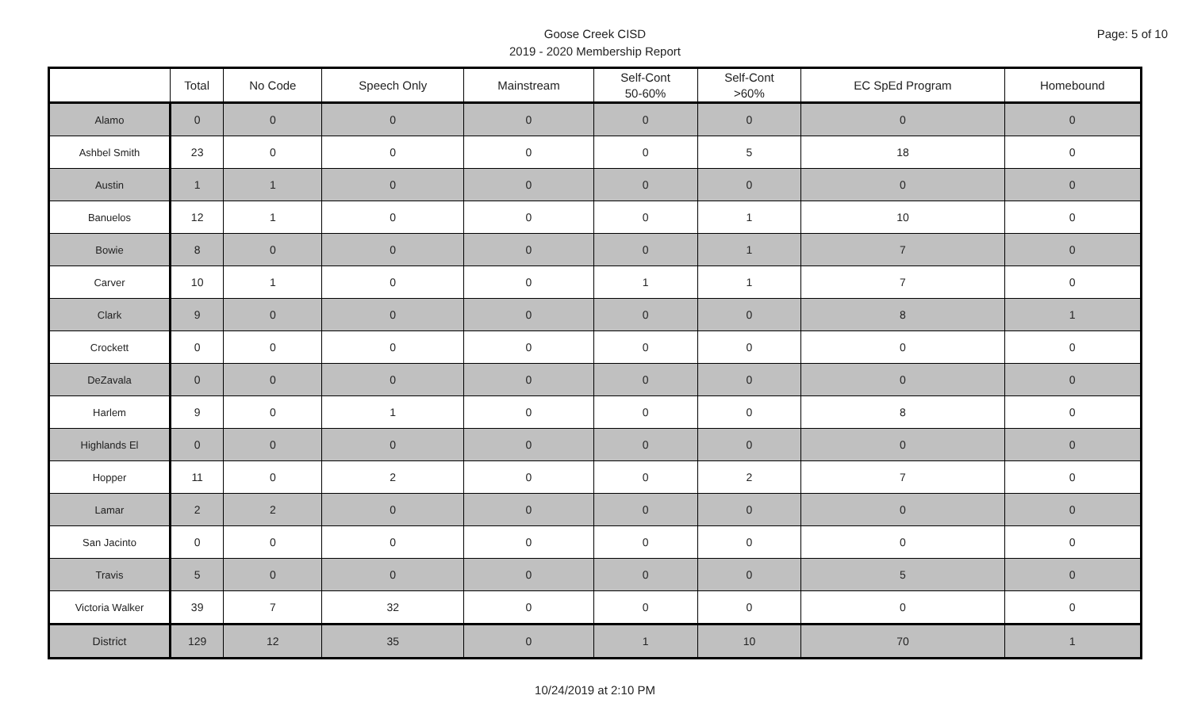Page: 5 of 10
Goose Creek CISD
2019 - 2020 Membership Report
| | Total | No Code | Speech Only | Mainstream | Self-Cont 50-60% | Self-Cont >60% | EC SpEd Program | Homebound |
| --- | --- | --- | --- | --- | --- | --- | --- | --- |
| Alamo | 0 | 0 | 0 | 0 | 0 | 0 | 0 | 0 |
| Ashbel Smith | 23 | 0 | 0 | 0 | 0 | 5 | 18 | 0 |
| Austin | 1 | 1 | 0 | 0 | 0 | 0 | 0 | 0 |
| Banuelos | 12 | 1 | 0 | 0 | 0 | 1 | 10 | 0 |
| Bowie | 8 | 0 | 0 | 0 | 0 | 1 | 7 | 0 |
| Carver | 10 | 1 | 0 | 0 | 1 | 1 | 7 | 0 |
| Clark | 9 | 0 | 0 | 0 | 0 | 0 | 8 | 1 |
| Crockett | 0 | 0 | 0 | 0 | 0 | 0 | 0 | 0 |
| DeZavala | 0 | 0 | 0 | 0 | 0 | 0 | 0 | 0 |
| Harlem | 9 | 0 | 1 | 0 | 0 | 0 | 8 | 0 |
| Highlands El | 0 | 0 | 0 | 0 | 0 | 0 | 0 | 0 |
| Hopper | 11 | 0 | 2 | 0 | 0 | 2 | 7 | 0 |
| Lamar | 2 | 2 | 0 | 0 | 0 | 0 | 0 | 0 |
| San Jacinto | 0 | 0 | 0 | 0 | 0 | 0 | 0 | 0 |
| Travis | 5 | 0 | 0 | 0 | 0 | 0 | 5 | 0 |
| Victoria Walker | 39 | 7 | 32 | 0 | 0 | 0 | 0 | 0 |
| District | 129 | 12 | 35 | 0 | 1 | 10 | 70 | 1 |
10/24/2019 at 2:10 PM